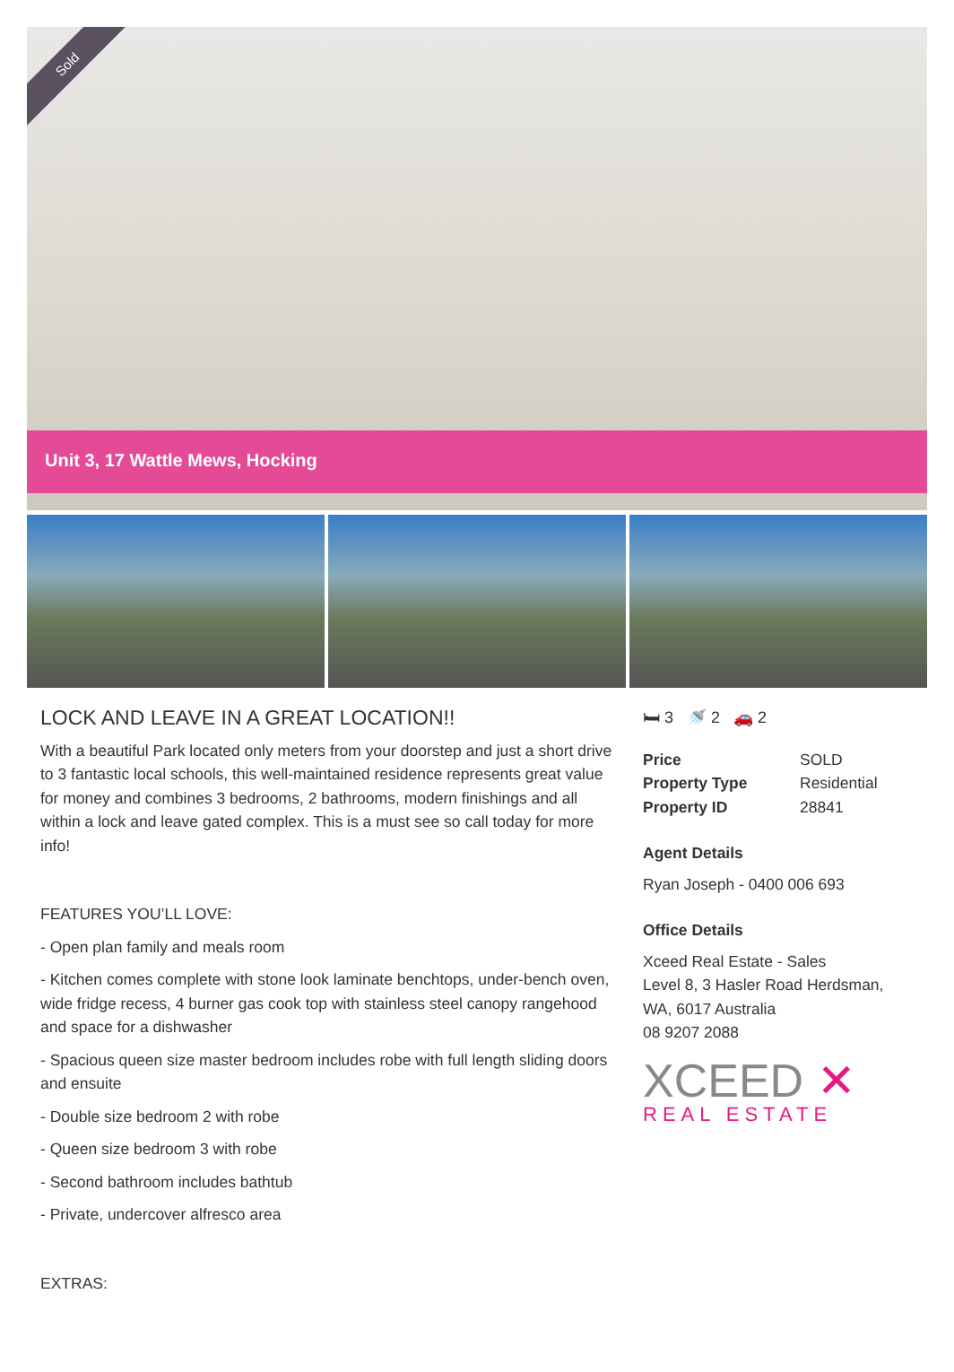Sold
Unit 3, 17 Wattle Mews, Hocking
LOCK AND LEAVE IN A GREAT LOCATION!!
With a beautiful Park located only meters from your doorstep and just a short drive to 3 fantastic local schools, this well-maintained residence represents great value for money and combines 3 bedrooms, 2 bathrooms, modern finishings and all within a lock and leave gated complex. This is a must see so call today for more info!
FEATURES YOU’LL LOVE:
- Open plan family and meals room
- Kitchen comes complete with stone look laminate benchtops, under-bench oven, wide fridge recess, 4 burner gas cook top with stainless steel canopy rangehood and space for a dishwasher
- Spacious queen size master bedroom includes robe with full length sliding doors and ensuite
- Double size bedroom 2 with robe
- Queen size bedroom 3 with robe
- Second bathroom includes bathtub
- Private, undercover alfresco area
EXTRAS:
🛏 3 🚿 2 🚗 2
| Price | SOLD |
| Property Type | Residential |
| Property ID | 28841 |
Agent Details
Ryan Joseph - 0400 006 693
Office Details
Xceed Real Estate - Sales
Level 8, 3 Hasler Road Herdsman, WA, 6017 Australia
08 9207 2088
XCEED ✕
REAL ESTATE